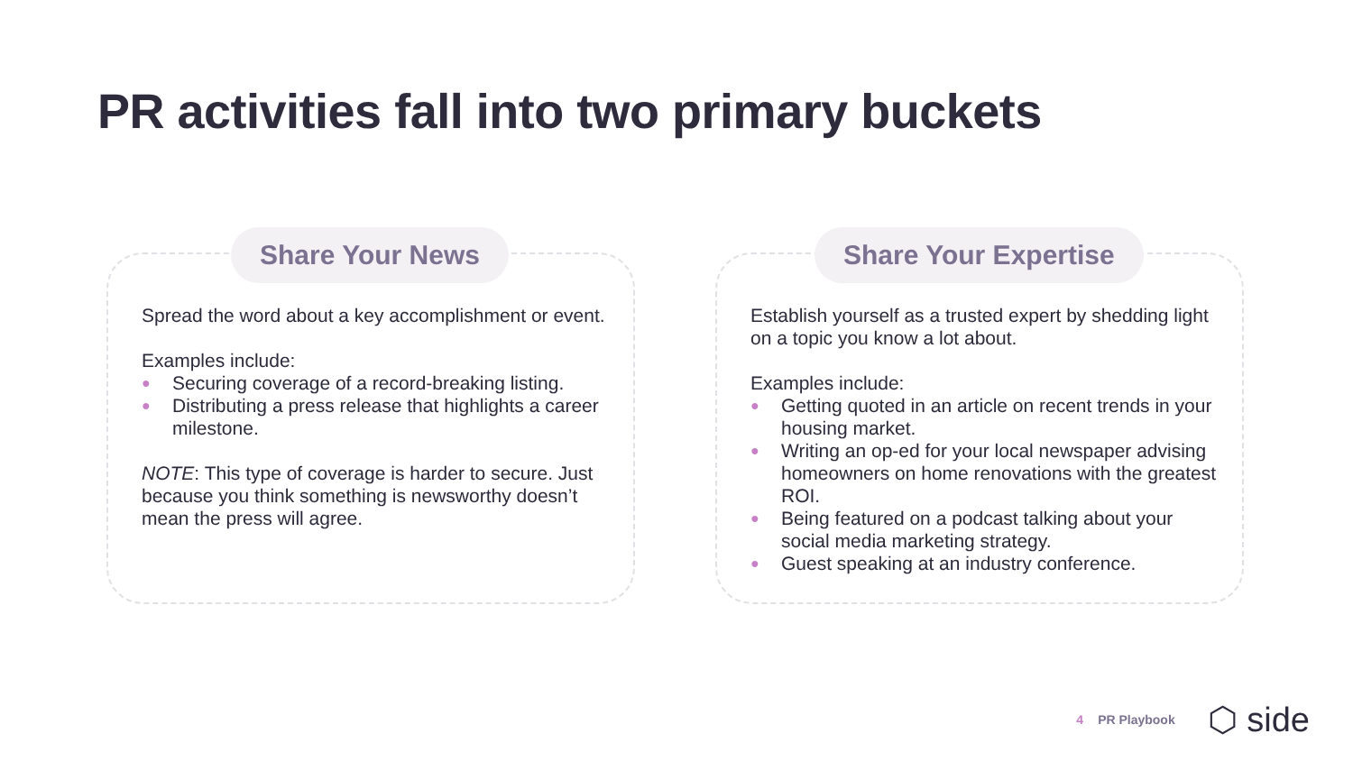PR activities fall into two primary buckets
Share Your News
Spread the word about a key accomplishment or event.
Examples include:
● Securing coverage of a record-breaking listing.
● Distributing a press release that highlights a career milestone.
NOTE: This type of coverage is harder to secure. Just because you think something is newsworthy doesn’t mean the press will agree.
Share Your Expertise
Establish yourself as a trusted expert by shedding light on a topic you know a lot about.
Examples include:
● Getting quoted in an article on recent trends in your housing market.
● Writing an op-ed for your local newspaper advising homeowners on home renovations with the greatest ROI.
● Being featured on a podcast talking about your social media marketing strategy.
● Guest speaking at an industry conference.
4 PR Playbook ⬡ side